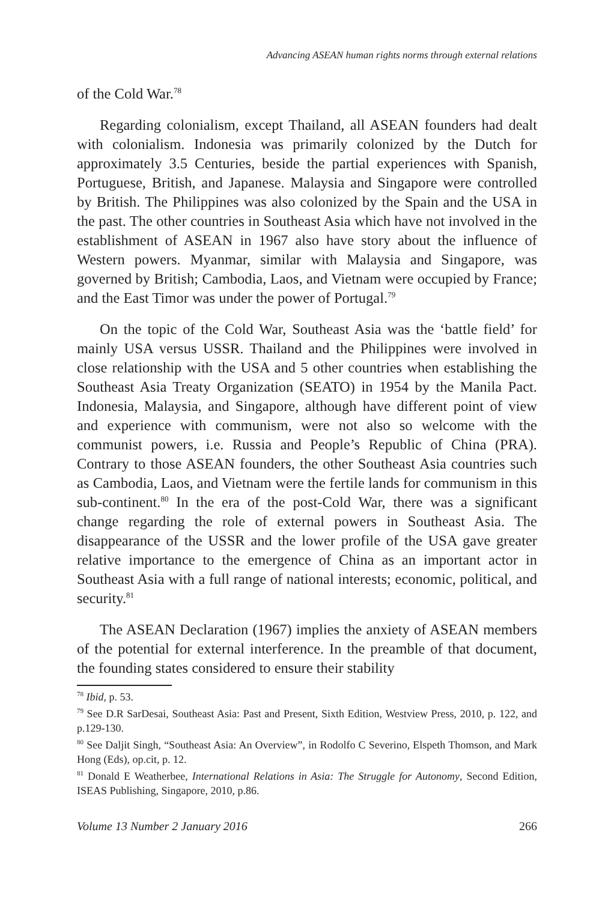Advancing ASEAN human rights norms through external relations
of the Cold War.<sup>78</sup>
Regarding colonialism, except Thailand, all ASEAN founders had dealt with colonialism. Indonesia was primarily colonized by the Dutch for approximately 3.5 Centuries, beside the partial experiences with Spanish, Portuguese, British, and Japanese. Malaysia and Singapore were controlled by British. The Philippines was also colonized by the Spain and the USA in the past. The other countries in Southeast Asia which have not involved in the establishment of ASEAN in 1967 also have story about the influence of Western powers. Myanmar, similar with Malaysia and Singapore, was governed by British; Cambodia, Laos, and Vietnam were occupied by France; and the East Timor was under the power of Portugal.<sup>79</sup>
On the topic of the Cold War, Southeast Asia was the ‘battle field’ for mainly USA versus USSR. Thailand and the Philippines were involved in close relationship with the USA and 5 other countries when establishing the Southeast Asia Treaty Organization (SEATO) in 1954 by the Manila Pact. Indonesia, Malaysia, and Singapore, although have different point of view and experience with communism, were not also so welcome with the communist powers, i.e. Russia and People’s Republic of China (PRA). Contrary to those ASEAN founders, the other Southeast Asia countries such as Cambodia, Laos, and Vietnam were the fertile lands for communism in this sub-continent.<sup>80</sup> In the era of the post-Cold War, there was a significant change regarding the role of external powers in Southeast Asia. The disappearance of the USSR and the lower profile of the USA gave greater relative importance to the emergence of China as an important actor in Southeast Asia with a full range of national interests; economic, political, and security.<sup>81</sup>
The ASEAN Declaration (1967) implies the anxiety of ASEAN members of the potential for external interference. In the preamble of that document, the founding states considered to ensure their stability
<sup>78</sup> Ibid, p. 53.
<sup>79</sup> See D.R SarDesai, Southeast Asia: Past and Present, Sixth Edition, Westview Press, 2010, p. 122, and p.129-130.
<sup>80</sup> See Daljit Singh, “Southeast Asia: An Overview”, in Rodolfo C Severino, Elspeth Thomson, and Mark Hong (Eds), op.cit, p. 12.
<sup>81</sup> Donald E Weatherbee, International Relations in Asia: The Struggle for Autonomy, Second Edition, ISEAS Publishing, Singapore, 2010, p.86.
Volume 13 Number 2 January 2016 266